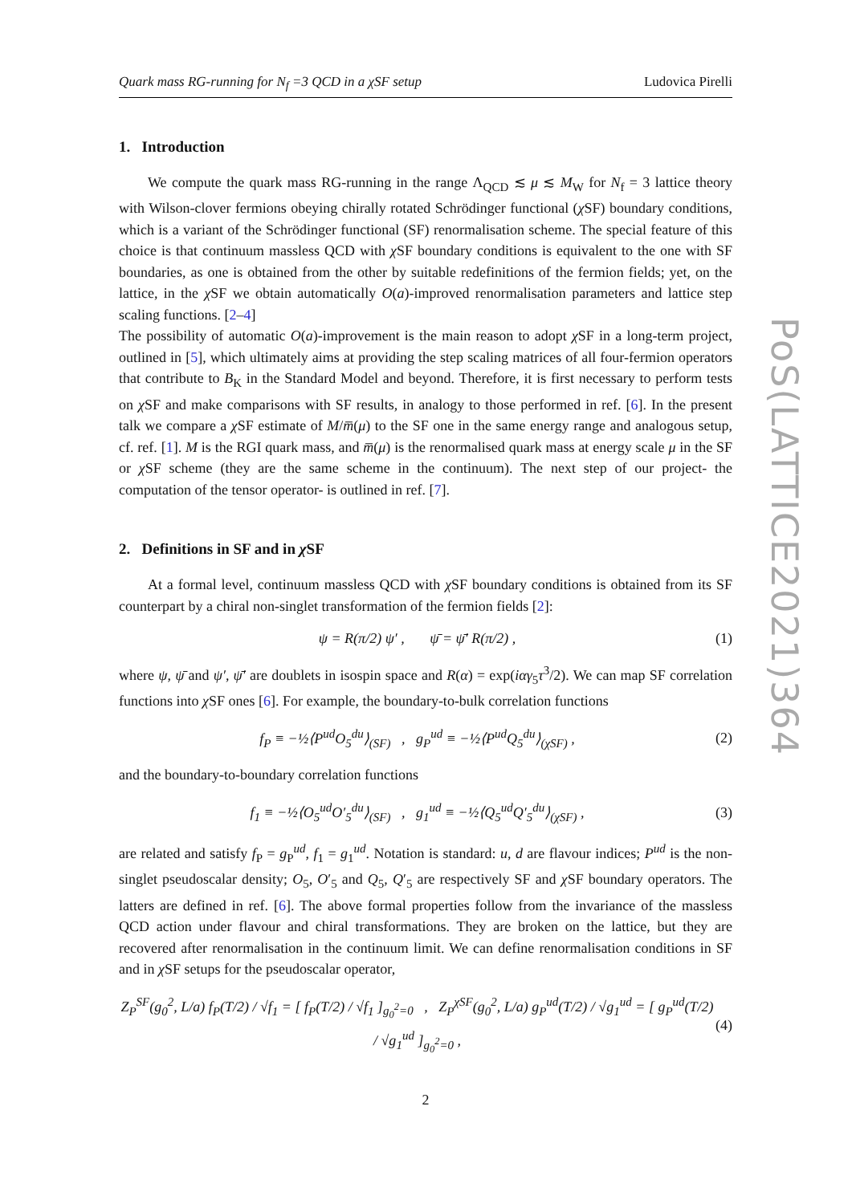Quark mass RG-running for N<sub>f</sub> =3 QCD in a χSF setup Ludovica Pirelli
1. Introduction
We compute the quark mass RG-running in the range Λ<sub>QCD</sub> ≲ μ ≲ M<sub>W</sub> for N<sub>f</sub> = 3 lattice theory with Wilson-clover fermions obeying chirally rotated Schrödinger functional (χ SF) boundary conditions, which is a variant of the Schrödinger functional (SF) renormalisation scheme. The special feature of this choice is that continuum massless QCD with χ SF boundary conditions is equivalent to the one with SF boundaries, as one is obtained from the other by suitable redefinitions of the fermion fields; yet, on the lattice, in the χ SF we obtain automatically O(a)-improved renormalisation parameters and lattice step scaling functions. [2–4]
The possibility of automatic O(a)-improvement is the main reason to adopt χ SF in a long-term project, outlined in [5], which ultimately aims at providing the step scaling matrices of all four-fermion operators that contribute to B<sub>K</sub> in the Standard Model and beyond. Therefore, it is first necessary to perform tests on χ SF and make comparisons with SF results, in analogy to those performed in ref. [6]. In the present talk we compare a χ SF estimate of M/m̅(μ) to the SF one in the same energy range and analogous setup, cf. ref. [1]. M is the RGI quark mass, and m̅(μ) is the renormalised quark mass at energy scale μ in the SF or χ SF scheme (they are the same scheme in the continuum). The next step of our project- the computation of the tensor operator- is outlined in ref. [7].
2. Definitions in SF and in χ SF
At a formal level, continuum massless QCD with χ SF boundary conditions is obtained from its SF counterpart by a chiral non-singlet transformation of the fermion fields [2]:
ψ = R(π/2) ψ′ , ψ̄ = ψ̄′ R(π/2) , (1)
where ψ, ψ̄ and ψ′, ψ̄′ are doublets in isospin space and R(α) = exp(iαγ<sub>5</sub>τ<sup>3</sup>/2). We can map SF correlation functions into χ SF ones [6]. For example, the boundary-to-bulk correlation functions
f<sub>P</sub> ≡ −½⟨P<sup>ud</sup>O<sub>5</sub><sup>du</sup>⟩<sub>(SF)</sub> , g<sub>P</sub><sup>ud</sup> ≡ −½⟨P<sup>ud</sup>Q<sub>5</sub><sup>du</sup>⟩<sub>(χSF)</sub> , (2)
and the boundary-to-boundary correlation functions
f<sub>1</sub> ≡ −½⟨O<sub>5</sub><sup>ud</sup>O′<sub>5</sub><sup>du</sup>⟩<sub>(SF)</sub> , g<sub>1</sub><sup>ud</sup> ≡ −½⟨Q<sub>5</sub><sup>ud</sup>Q′<sub>5</sub><sup>du</sup>⟩<sub>(χSF)</sub> , (3)
are related and satisfy f<sub>P</sub> = g<sub>P</sub><sup>ud</sup>, f<sub>1</sub> = g<sub>1</sub><sup>ud</sup>. Notation is standard: u, d are flavour indices; P<sup>ud</sup> is the non-singlet pseudoscalar density; O<sub>5</sub>, O′<sub>5</sub> and Q<sub>5</sub>, Q′<sub>5</sub> are respectively SF and χ SF boundary operators. The latters are defined in ref. [6]. The above formal properties follow from the invariance of the massless QCD action under flavour and chiral transformations. They are broken on the lattice, but they are recovered after renormalisation in the continuum limit. We can define renormalisation conditions in SF and in χ SF setups for the pseudoscalar operator,
Z<sub>P</sub><sup>SF</sup>(g<sub>0</sub><sup>2</sup>, L/a) f<sub>P</sub>(T/2) / √f<sub>1</sub> = [ f<sub>P</sub>(T/2) / √f<sub>1</sub> ]<sub>g<sub>0</sub><sup>2</sup>=0</sub> , Z<sub>P</sub><sup>χSF</sup>(g<sub>0</sub><sup>2</sup>, L/a) g<sub>P</sub><sup>ud</sup>(T/2) / √g<sub>1</sub><sup>ud</sup> = [ g<sub>P</sub><sup>ud</sup>(T/2) / √g<sub>1</sub><sup>ud</sup> ]<sub>g<sub>0</sub><sup>2</sup>=0</sub> , (4)
2
PoS(LATTICE2021)364